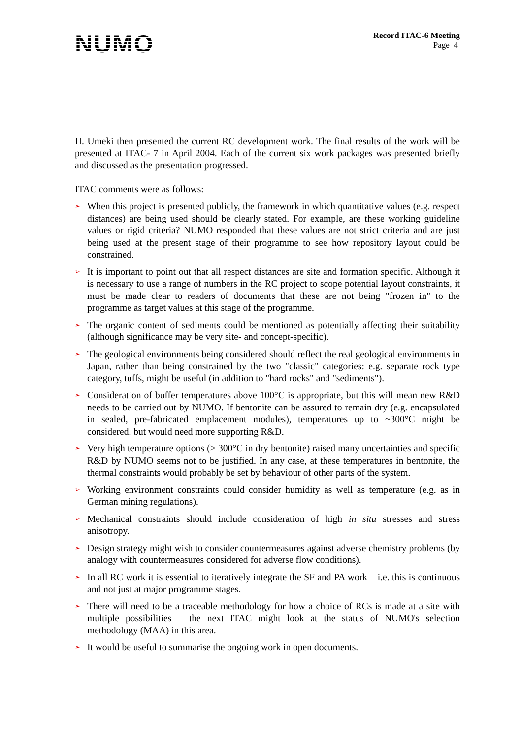NUMO
Record ITAC-6 Meeting
Page 4
H. Umeki then presented the current RC development work. The final results of the work will be presented at ITAC- 7 in April 2004. Each of the current six work packages was presented briefly and discussed as the presentation progressed.
ITAC comments were as follows:
➢ When this project is presented publicly, the framework in which quantitative values (e.g. respect distances) are being used should be clearly stated. For example, are these working guideline values or rigid criteria? NUMO responded that these values are not strict criteria and are just being used at the present stage of their programme to see how repository layout could be constrained.
➢ It is important to point out that all respect distances are site and formation specific. Although it is necessary to use a range of numbers in the RC project to scope potential layout constraints, it must be made clear to readers of documents that these are not being "frozen in" to the programme as target values at this stage of the programme.
➢ The organic content of sediments could be mentioned as potentially affecting their suitability (although significance may be very site- and concept-specific).
➢ The geological environments being considered should reflect the real geological environments in Japan, rather than being constrained by the two "classic" categories: e.g. separate rock type category, tuffs, might be useful (in addition to "hard rocks" and "sediments").
➢ Consideration of buffer temperatures above 100°C is appropriate, but this will mean new R&D needs to be carried out by NUMO. If bentonite can be assured to remain dry (e.g. encapsulated in sealed, pre-fabricated emplacement modules), temperatures up to ~300°C might be considered, but would need more supporting R&D.
➢ Very high temperature options (> 300°C in dry bentonite) raised many uncertainties and specific R&D by NUMO seems not to be justified. In any case, at these temperatures in bentonite, the thermal constraints would probably be set by behaviour of other parts of the system.
➢ Working environment constraints could consider humidity as well as temperature (e.g. as in German mining regulations).
➢ Mechanical constraints should include consideration of high in situ stresses and stress anisotropy.
➢ Design strategy might wish to consider countermeasures against adverse chemistry problems (by analogy with countermeasures considered for adverse flow conditions).
➢ In all RC work it is essential to iteratively integrate the SF and PA work – i.e. this is continuous and not just at major programme stages.
➢ There will need to be a traceable methodology for how a choice of RCs is made at a site with multiple possibilities – the next ITAC might look at the status of NUMO's selection methodology (MAA) in this area.
➢ It would be useful to summarise the ongoing work in open documents.